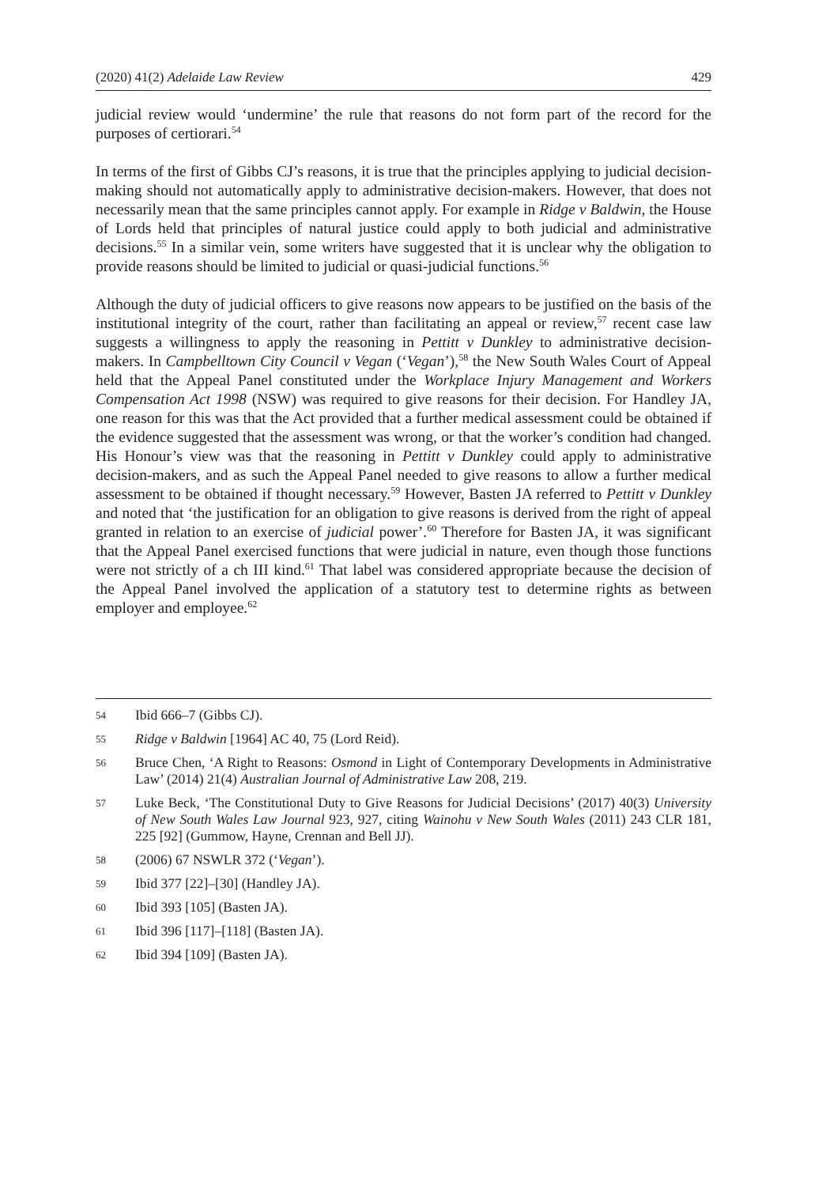(2020) 41(2) Adelaide Law Review 429
judicial review would ‘undermine’ the rule that reasons do not form part of the record for the purposes of certiorari.<sup>54</sup>
In terms of the first of Gibbs CJ’s reasons, it is true that the principles applying to judicial decision-making should not automatically apply to administrative decision-makers. However, that does not necessarily mean that the same principles cannot apply. For example in Ridge v Baldwin, the House of Lords held that principles of natural justice could apply to both judicial and administrative decisions.<sup>55</sup> In a similar vein, some writers have suggested that it is unclear why the obligation to provide reasons should be limited to judicial or quasi-judicial functions.<sup>56</sup>
Although the duty of judicial officers to give reasons now appears to be justified on the basis of the institutional integrity of the court, rather than facilitating an appeal or review,<sup>57</sup> recent case law suggests a willingness to apply the reasoning in Pettitt v Dunkley to administrative decision-makers. In Campbelltown City Council v Vegan (‘Vegan’),<sup>58</sup> the New South Wales Court of Appeal held that the Appeal Panel constituted under the Workplace Injury Management and Workers Compensation Act 1998 (NSW) was required to give reasons for their decision. For Handley JA, one reason for this was that the Act provided that a further medical assessment could be obtained if the evidence suggested that the assessment was wrong, or that the worker’s condition had changed. His Honour’s view was that the reasoning in Pettitt v Dunkley could apply to administrative decision-makers, and as such the Appeal Panel needed to give reasons to allow a further medical assessment to be obtained if thought necessary.<sup>59</sup> However, Basten JA referred to Pettitt v Dunkley and noted that ‘the justification for an obligation to give reasons is derived from the right of appeal granted in relation to an exercise of judicial power’.<sup>60</sup> Therefore for Basten JA, it was significant that the Appeal Panel exercised functions that were judicial in nature, even though those functions were not strictly of a ch III kind.<sup>61</sup> That label was considered appropriate because the decision of the Appeal Panel involved the application of a statutory test to determine rights as between employer and employee.<sup>62</sup>
54 Ibid 666–7 (Gibbs CJ).
55 Ridge v Baldwin [1964] AC 40, 75 (Lord Reid).
56 Bruce Chen, ‘A Right to Reasons: Osmond in Light of Contemporary Developments in Administrative Law’ (2014) 21(4) Australian Journal of Administrative Law 208, 219.
57 Luke Beck, ‘The Constitutional Duty to Give Reasons for Judicial Decisions’ (2017) 40(3) University of New South Wales Law Journal 923, 927, citing Wainohu v New South Wales (2011) 243 CLR 181, 225 [92] (Gummow, Hayne, Crennan and Bell JJ).
58 (2006) 67 NSWLR 372 (‘Vegan’).
59 Ibid 377 [22]–[30] (Handley JA).
60 Ibid 393 [105] (Basten JA).
61 Ibid 396 [117]–[118] (Basten JA).
62 Ibid 394 [109] (Basten JA).